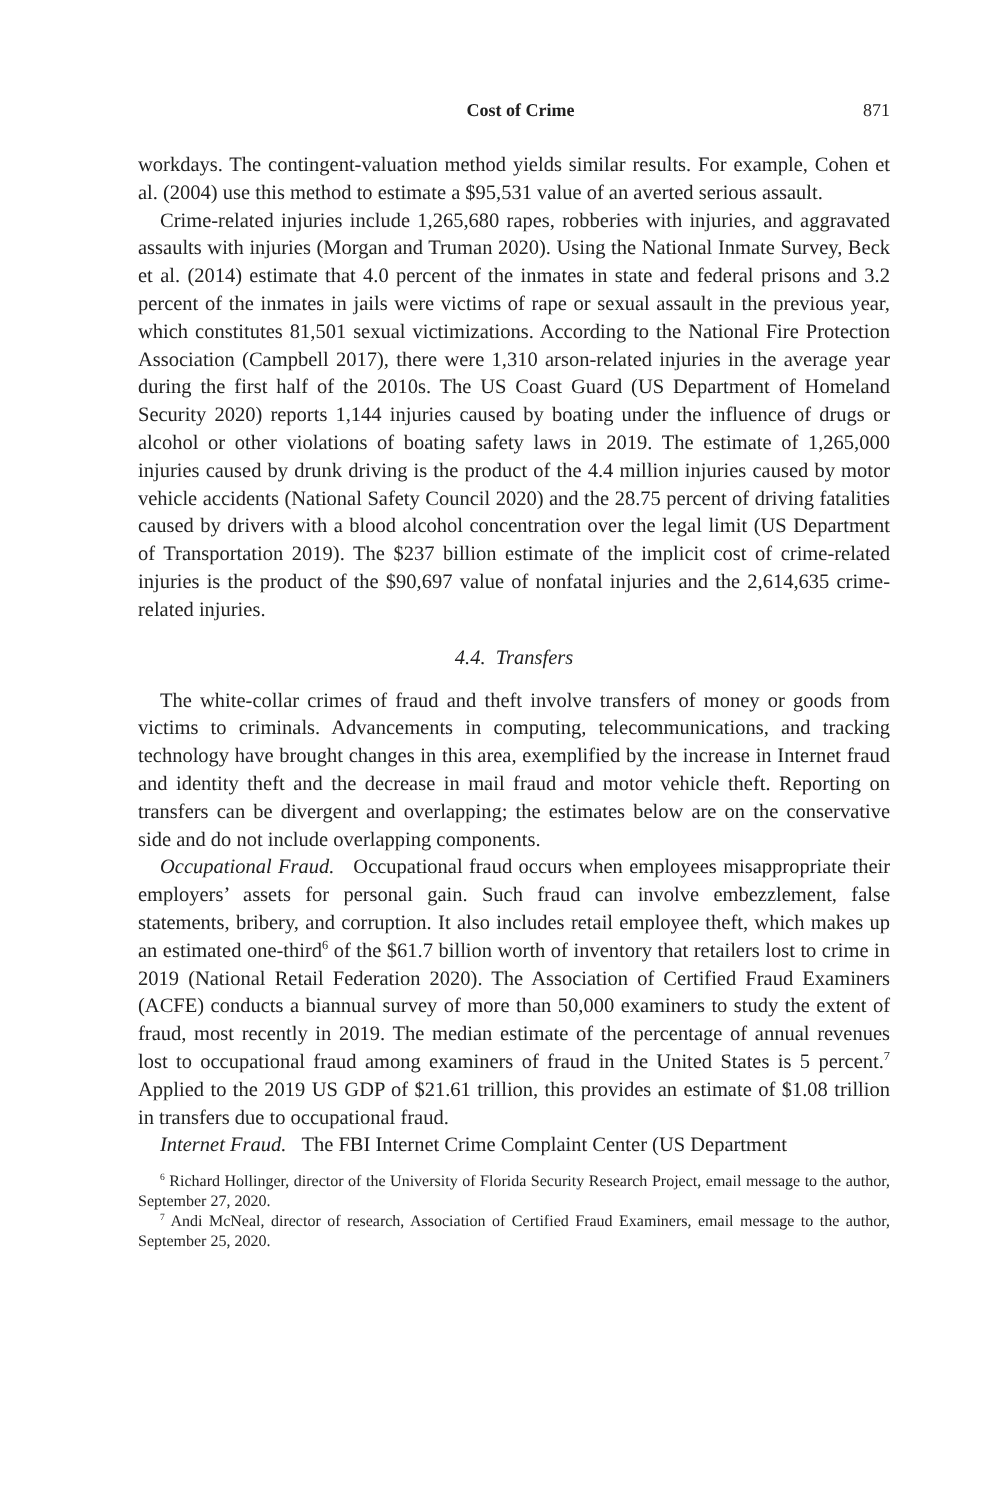Cost of Crime 871
workdays. The contingent-valuation method yields similar results. For example, Cohen et al. (2004) use this method to estimate a $95,531 value of an averted serious assault.
Crime-related injuries include 1,265,680 rapes, robberies with injuries, and aggravated assaults with injuries (Morgan and Truman 2020). Using the National Inmate Survey, Beck et al. (2014) estimate that 4.0 percent of the inmates in state and federal prisons and 3.2 percent of the inmates in jails were victims of rape or sexual assault in the previous year, which constitutes 81,501 sexual victimizations. According to the National Fire Protection Association (Campbell 2017), there were 1,310 arson-related injuries in the average year during the first half of the 2010s. The US Coast Guard (US Department of Homeland Security 2020) reports 1,144 injuries caused by boating under the influence of drugs or alcohol or other violations of boating safety laws in 2019. The estimate of 1,265,000 injuries caused by drunk driving is the product of the 4.4 million injuries caused by motor vehicle accidents (National Safety Council 2020) and the 28.75 percent of driving fatalities caused by drivers with a blood alcohol concentration over the legal limit (US Department of Transportation 2019). The $237 billion estimate of the implicit cost of crime-related injuries is the product of the $90,697 value of nonfatal injuries and the 2,614,635 crime-related injuries.
4.4. Transfers
The white-collar crimes of fraud and theft involve transfers of money or goods from victims to criminals. Advancements in computing, telecommunications, and tracking technology have brought changes in this area, exemplified by the increase in Internet fraud and identity theft and the decrease in mail fraud and motor vehicle theft. Reporting on transfers can be divergent and overlapping; the estimates below are on the conservative side and do not include overlapping components.
Occupational Fraud. Occupational fraud occurs when employees misappropriate their employers’ assets for personal gain. Such fraud can involve embezzlement, false statements, bribery, and corruption. It also includes retail employee theft, which makes up an estimated one-third<sup>6</sup> of the $61.7 billion worth of inventory that retailers lost to crime in 2019 (National Retail Federation 2020). The Association of Certified Fraud Examiners (ACFE) conducts a biannual survey of more than 50,000 examiners to study the extent of fraud, most recently in 2019. The median estimate of the percentage of annual revenues lost to occupational fraud among examiners of fraud in the United States is 5 percent.<sup>7</sup> Applied to the 2019 US GDP of $21.61 trillion, this provides an estimate of $1.08 trillion in transfers due to occupational fraud.
Internet Fraud. The FBI Internet Crime Complaint Center (US Department
<sup>6</sup> Richard Hollinger, director of the University of Florida Security Research Project, email message to the author, September 27, 2020.
<sup>7</sup> Andi McNeal, director of research, Association of Certified Fraud Examiners, email message to the author, September 25, 2020.